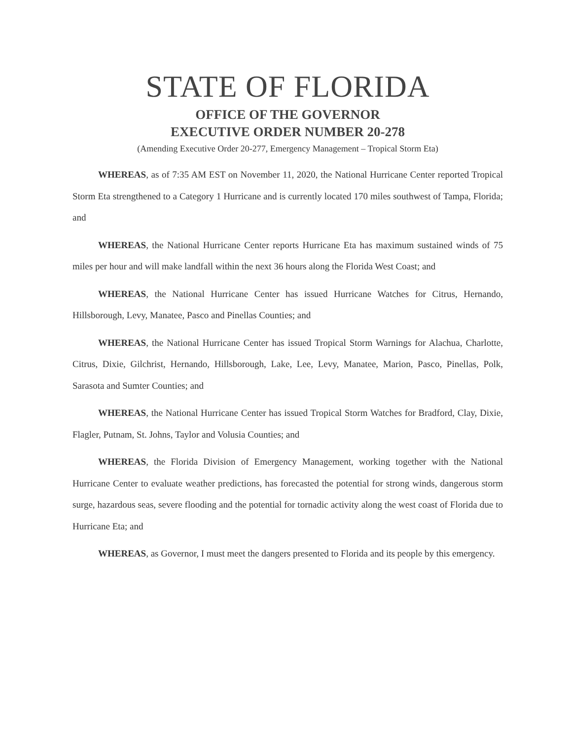STATE OF FLORIDA
OFFICE OF THE GOVERNOR
EXECUTIVE ORDER NUMBER 20-278
(Amending Executive Order 20-277, Emergency Management – Tropical Storm Eta)
WHEREAS, as of 7:35 AM EST on November 11, 2020, the National Hurricane Center reported Tropical Storm Eta strengthened to a Category 1 Hurricane and is currently located 170 miles southwest of Tampa, Florida; and
WHEREAS, the National Hurricane Center reports Hurricane Eta has maximum sustained winds of 75 miles per hour and will make landfall within the next 36 hours along the Florida West Coast; and
WHEREAS, the National Hurricane Center has issued Hurricane Watches for Citrus, Hernando, Hillsborough, Levy, Manatee, Pasco and Pinellas Counties; and
WHEREAS, the National Hurricane Center has issued Tropical Storm Warnings for Alachua, Charlotte, Citrus, Dixie, Gilchrist, Hernando, Hillsborough, Lake, Lee, Levy, Manatee, Marion, Pasco, Pinellas, Polk, Sarasota and Sumter Counties; and
WHEREAS, the National Hurricane Center has issued Tropical Storm Watches for Bradford, Clay, Dixie, Flagler, Putnam, St. Johns, Taylor and Volusia Counties; and
WHEREAS, the Florida Division of Emergency Management, working together with the National Hurricane Center to evaluate weather predictions, has forecasted the potential for strong winds, dangerous storm surge, hazardous seas, severe flooding and the potential for tornadic activity along the west coast of Florida due to Hurricane Eta; and
WHEREAS, as Governor, I must meet the dangers presented to Florida and its people by this emergency.